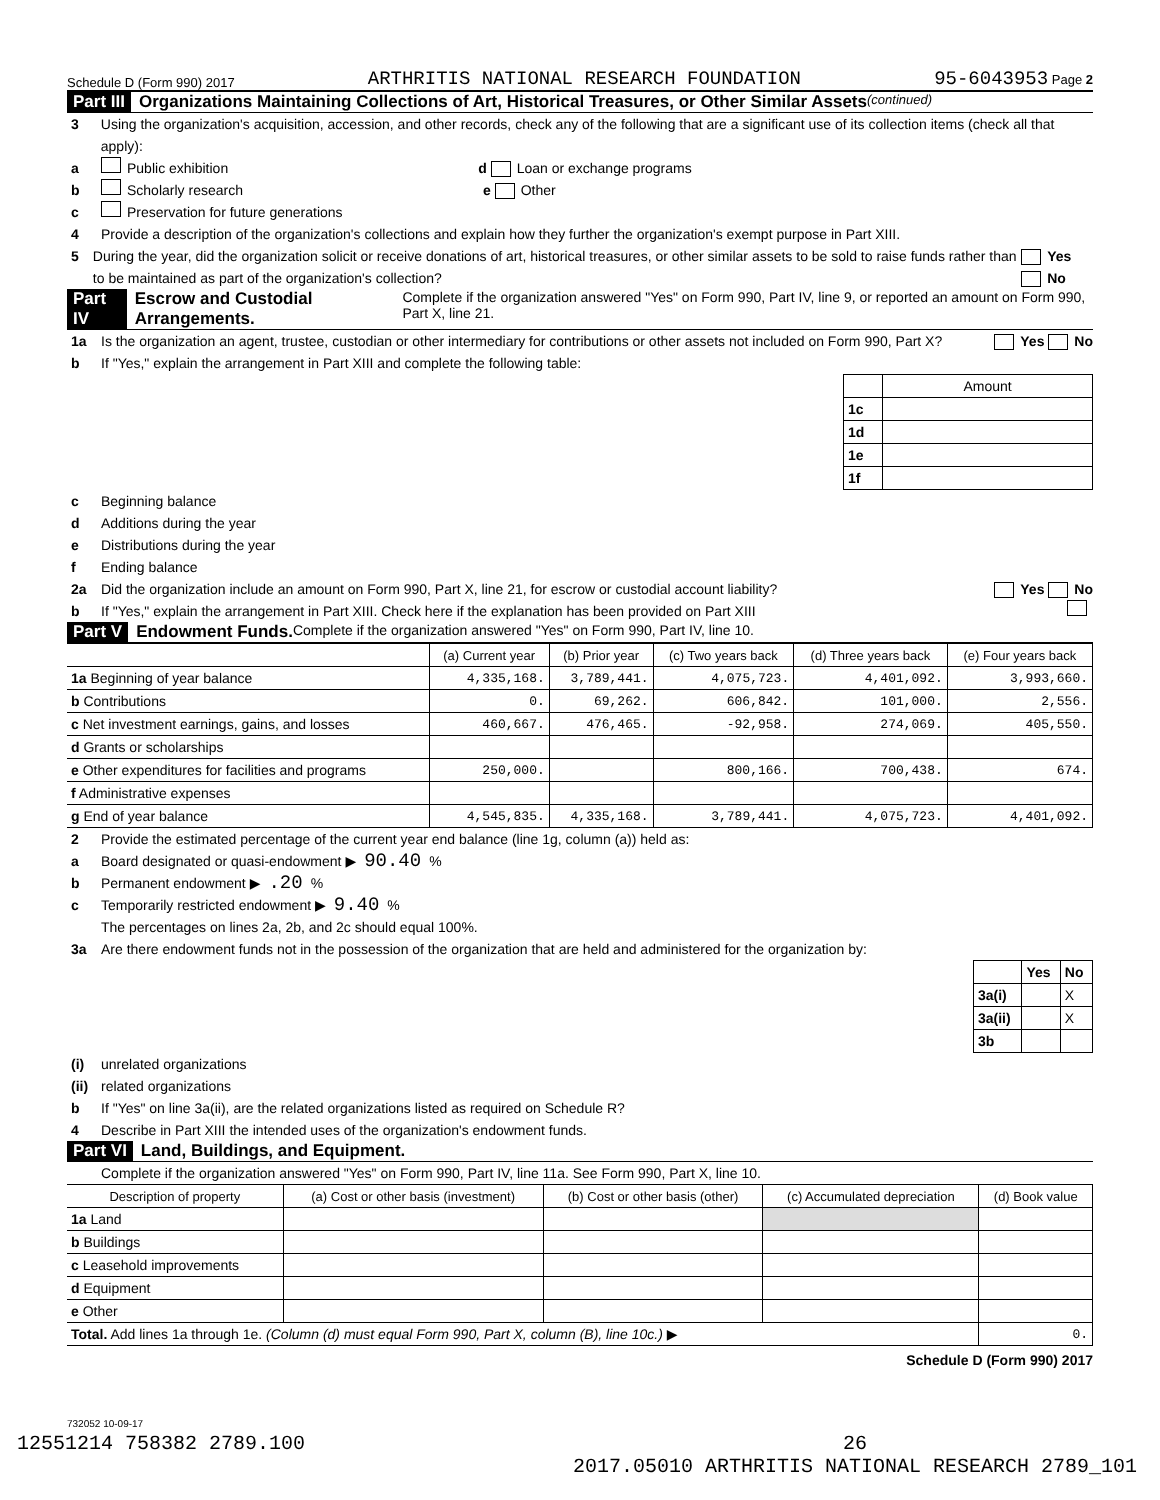Schedule D (Form 990) 2017 ARTHRITIS NATIONAL RESEARCH FOUNDATION 95-6043953 Page 2
Part III Organizations Maintaining Collections of Art, Historical Treasures, or Other Similar Assets (continued)
3 Using the organization's acquisition, accession, and other records, check any of the following that are a significant use of its collection items (check all that apply):
a Public exhibition d Loan or exchange programs
b Scholarly research e Other
c Preservation for future generations
4 Provide a description of the organization's collections and explain how they further the organization's exempt purpose in Part XIII.
5 During the year, did the organization solicit or receive donations of art, historical treasures, or other similar assets to be sold to raise funds rather than to be maintained as part of the organization's collection? Yes No
Part IV Escrow and Custodial Arrangements. Complete if the organization answered "Yes" on Form 990, Part IV, line 9, or reported an amount on Form 990, Part X, line 21.
1a Is the organization an agent, trustee, custodian or other intermediary for contributions or other assets not included on Form 990, Part X? Yes No
b If "Yes," explain the arrangement in Part XIII and complete the following table:
| | Amount |
| 1c | |
| 1d | |
| 1e | |
| 1f | |
c Beginning balance
d Additions during the year
e Distributions during the year
f Ending balance
2a Did the organization include an amount on Form 990, Part X, line 21, for escrow or custodial account liability? Yes No
b If "Yes," explain the arrangement in Part XIII. Check here if the explanation has been provided on Part XIII
Part V Endowment Funds. Complete if the organization answered "Yes" on Form 990, Part IV, line 10.
| | (a) Current year | (b) Prior year | (c) Two years back | (d) Three years back | (e) Four years back |
| --- | --- | --- | --- | --- | --- |
| 1a Beginning of year balance | 4,335,168. | 3,789,441. | 4,075,723. | 4,401,092. | 3,993,660. |
| b Contributions | 0. | 69,262. | 606,842. | 101,000. | 2,556. |
| c Net investment earnings, gains, and losses | 460,667. | 476,465. | -92,958. | 274,069. | 405,550. |
| d Grants or scholarships | | | | | |
| e Other expenditures for facilities and programs | 250,000. | | 800,166. | 700,438. | 674. |
| f Administrative expenses | | | | | |
| g End of year balance | 4,545,835. | 4,335,168. | 3,789,441. | 4,075,723. | 4,401,092. |
2 Provide the estimated percentage of the current year end balance (line 1g, column (a)) held as:
a Board designated or quasi-endowment ▶ 90.40 %
b Permanent endowment ▶ .20 %
c Temporarily restricted endowment ▶ 9.40 %
The percentages on lines 2a, 2b, and 2c should equal 100%.
3a Are there endowment funds not in the possession of the organization that are held and administered for the organization by:
| | Yes | No |
| 3a(i) | | X |
| 3a(ii) | | X |
| 3b | | |
(i) unrelated organizations
(ii) related organizations
b If "Yes" on line 3a(ii), are the related organizations listed as required on Schedule R?
4 Describe in Part XIII the intended uses of the organization's endowment funds.
Part VI Land, Buildings, and Equipment.
Complete if the organization answered "Yes" on Form 990, Part IV, line 11a. See Form 990, Part X, line 10.
| Description of property | (a) Cost or other basis (investment) | (b) Cost or other basis (other) | (c) Accumulated depreciation | (d) Book value |
| --- | --- | --- | --- | --- |
| 1a Land | | | | |
| b Buildings | | | | |
| c Leasehold improvements | | | | |
| d Equipment | | | | |
| e Other | | | | |
| Total. Add lines 1a through 1e. (Column (d) must equal Form 990, Part X, column (B), line 10c.) ▶ | | | | 0. |
Schedule D (Form 990) 2017
732052 10-09-17
12551214 758382 2789.100 26
2017.05010 ARTHRITIS NATIONAL RESEARCH 2789_101